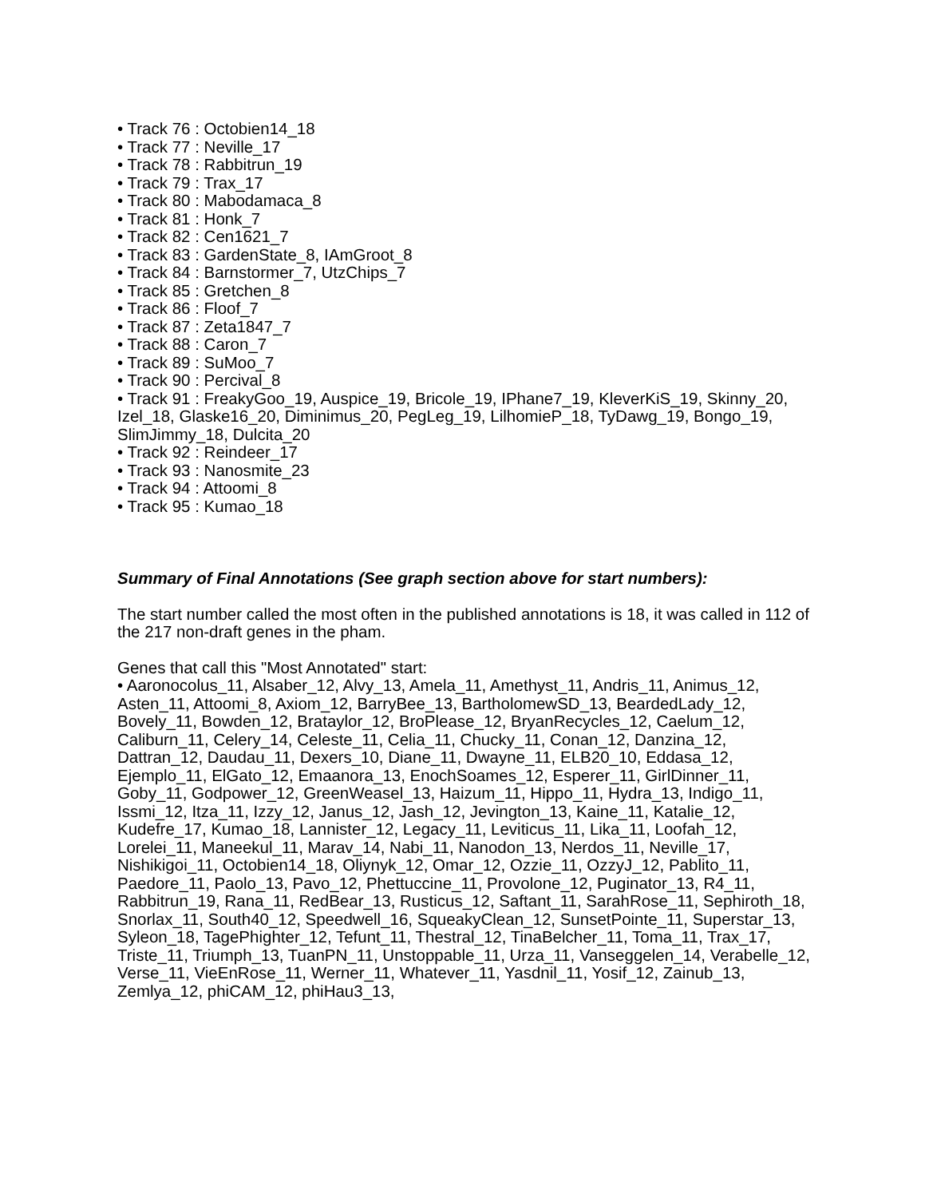• Track 76 : Octobien14_18
• Track 77 : Neville_17
• Track 78 : Rabbitrun_19
• Track 79 : Trax_17
• Track 80 : Mabodamaca_8
• Track 81 : Honk_7
• Track 82 : Cen1621_7
• Track 83 : GardenState_8, IAmGroot_8
• Track 84 : Barnstormer_7, UtzChips_7
• Track 85 : Gretchen_8
• Track 86 : Floof_7
• Track 87 : Zeta1847_7
• Track 88 : Caron_7
• Track 89 : SuMoo_7
• Track 90 : Percival_8
• Track 91 : FreakyGoo_19, Auspice_19, Bricole_19, IPhane7_19, KleverKiS_19, Skinny_20, Izel_18, Glaske16_20, Diminimus_20, PegLeg_19, LilhomieP_18, TyDawg_19, Bongo_19, SlimJimmy_18, Dulcita_20
• Track 92 : Reindeer_17
• Track 93 : Nanosmite_23
• Track 94 : Attoomi_8
• Track 95 : Kumao_18
Summary of Final Annotations (See graph section above for start numbers):
The start number called the most often in the published annotations is 18, it was called in 112 of the 217 non-draft genes in the pham.
Genes that call this "Most Annotated" start:
• Aaronocolus_11, Alsaber_12, Alvy_13, Amela_11, Amethyst_11, Andris_11, Animus_12, Asten_11, Attoomi_8, Axiom_12, BarryBee_13, BartholomewSD_13, BeardedLady_12, Bovely_11, Bowden_12, Brataylor_12, BroPlease_12, BryanRecycles_12, Caelum_12, Caliburn_11, Celery_14, Celeste_11, Celia_11, Chucky_11, Conan_12, Danzina_12, Dattran_12, Daudau_11, Dexers_10, Diane_11, Dwayne_11, ELB20_10, Eddasa_12, Ejemplo_11, ElGato_12, Emaanora_13, EnochSoames_12, Esperer_11, GirlDinner_11, Goby_11, Godpower_12, GreenWeasel_13, Haizum_11, Hippo_11, Hydra_13, Indigo_11, Issmi_12, Itza_11, Izzy_12, Janus_12, Jash_12, Jevington_13, Kaine_11, Katalie_12, Kudefre_17, Kumao_18, Lannister_12, Legacy_11, Leviticus_11, Lika_11, Loofah_12, Lorelei_11, Maneekul_11, Marav_14, Nabi_11, Nanodon_13, Nerdos_11, Neville_17, Nishikigoi_11, Octobien14_18, Oliynyk_12, Omar_12, Ozzie_11, OzzyJ_12, Pablito_11, Paedore_11, Paolo_13, Pavo_12, Phettuccine_11, Provolone_12, Puginator_13, R4_11, Rabbitrun_19, Rana_11, RedBear_13, Rusticus_12, Saftant_11, SarahRose_11, Sephiroth_18, Snorlax_11, South40_12, Speedwell_16, SqueakyClean_12, SunsetPointe_11, Superstar_13, Syleon_18, TagePhighter_12, Tefunt_11, Thestral_12, TinaBelcher_11, Toma_11, Trax_17, Triste_11, Triumph_13, TuanPN_11, Unstoppable_11, Urza_11, Vanseggelen_14, Verabelle_12, Verse_11, VieEnRose_11, Werner_11, Whatever_11, Yasdnil_11, Yosif_12, Zainub_13, Zemlya_12, phiCAM_12, phiHau3_13,